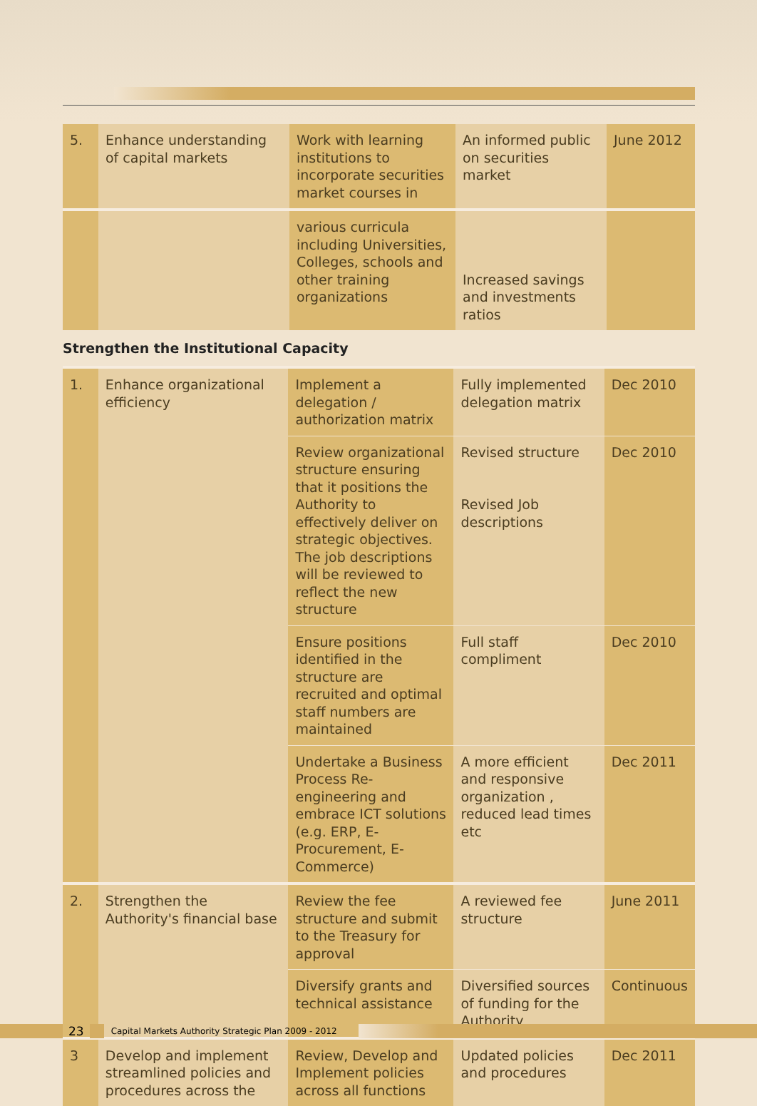| 5. | Enhance understanding of capital markets | Work with learning institutions to incorporate securities market courses in | An informed public on securities market | June 2012 |
| | | various curricula including Universities, Colleges, schools and other training organizations | Increased savings and investments ratios | |
Strengthen the Institutional Capacity
| 1. | Enhance organizational efficiency | Implement a delegation / authorization matrix | Fully implemented delegation matrix | Dec 2010 |
| | | Review organizational structure ensuring that it positions the Authority to effectively deliver on strategic objectives. The job descriptions will be reviewed to reflect the new structure | Revised structure Revised Job descriptions | Dec 2010 |
| | | Ensure positions identified in the structure are recruited and optimal staff numbers are maintained | Full staff compliment | Dec 2010 |
| | | Undertake a Business Process Re-engineering and embrace ICT solutions (e.g. ERP, E-Procurement, E-Commerce) | A more efficient and responsive organization , reduced lead times etc | Dec 2011 |
| 2. | Strengthen the Authority's financial base | Review the fee structure and submit to the Treasury for approval | A reviewed fee structure | June 2011 |
| | | Diversify grants and technical assistance | Diversified sources of funding for the Authority | Continuous |
| 3 | Develop and implement streamlined policies and procedures across the | Review, Develop and Implement policies across all functions | Updated policies and procedures | Dec 2011 |
23
Capital Markets Authority Strategic Plan 2009 - 2012